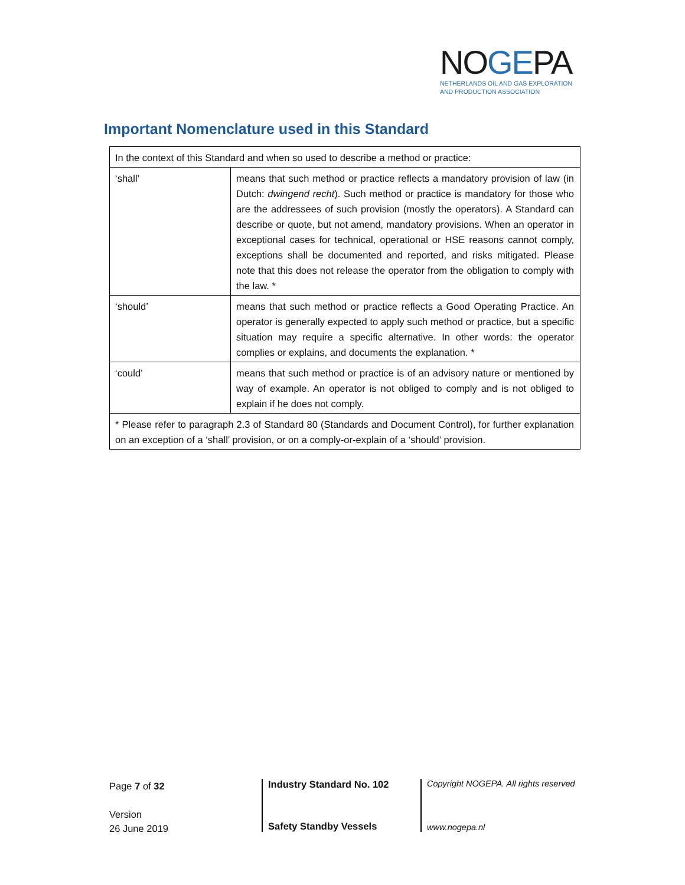NOGEPA
NETHERLANDS OIL AND GAS EXPLORATION
AND PRODUCTION ASSOCIATION
Important Nomenclature used in this Standard
| In the context of this Standard and when so used to describe a method or practice: | |
| ‘shall’ | means that such method or practice reflects a mandatory provision of law (in Dutch: dwingend recht ). Such method or practice is mandatory for those who are the addressees of such provision (mostly the operators). A Standard can describe or quote, but not amend, mandatory provisions. When an operator in exceptional cases for technical, operational or HSE reasons cannot comply, exceptions shall be documented and reported, and risks mitigated. Please note that this does not release the operator from the obligation to comply with the law. * |
| ‘should’ | means that such method or practice reflects a Good Operating Practice. An operator is generally expected to apply such method or practice, but a specific situation may require a specific alternative. In other words: the operator complies or explains, and documents the explanation. * |
| ‘could’ | means that such method or practice is of an advisory nature or mentioned by way of example. An operator is not obliged to comply and is not obliged to explain if he does not comply. |
| * Please refer to paragraph 2.3 of Standard 80 (Standards and Document Control), for further explanation on an exception of a ‘shall’ provision, or on a comply-or-explain of a ‘should’ provision. | |
Page 7 of 32
Version
26 June 2019
Industry Standard No. 102
Safety Standby Vessels
Copyright NOGEPA. All rights reserved
www.nogepa.nl